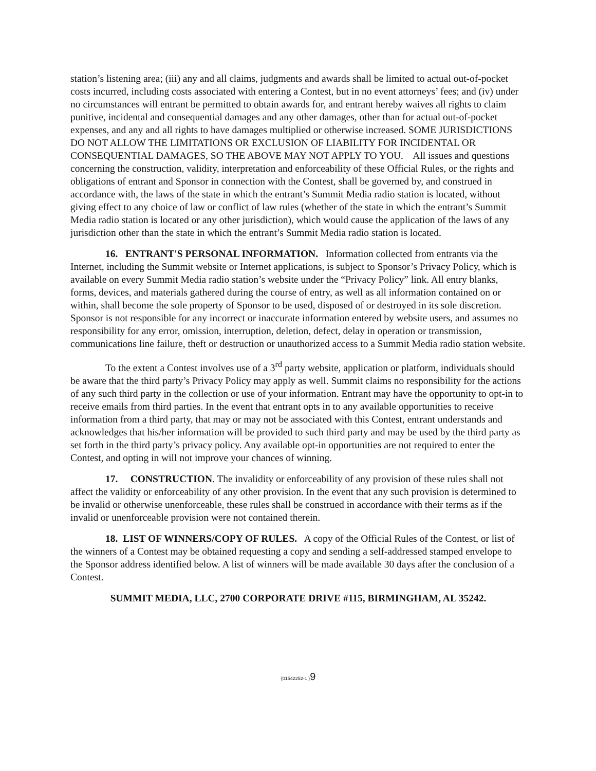station’s listening area; (iii) any and all claims, judgments and awards shall be limited to actual out-of-pocket costs incurred, including costs associated with entering a Contest, but in no event attorneys’ fees; and (iv) under no circumstances will entrant be permitted to obtain awards for, and entrant hereby waives all rights to claim punitive, incidental and consequential damages and any other damages, other than for actual out-of-pocket expenses, and any and all rights to have damages multiplied or otherwise increased. SOME JURISDICTIONS DO NOT ALLOW THE LIMITATIONS OR EXCLUSION OF LIABILITY FOR INCIDENTAL OR CONSEQUENTIAL DAMAGES, SO THE ABOVE MAY NOT APPLY TO YOU. All issues and questions concerning the construction, validity, interpretation and enforceability of these Official Rules, or the rights and obligations of entrant and Sponsor in connection with the Contest, shall be governed by, and construed in accordance with, the laws of the state in which the entrant’s Summit Media radio station is located, without giving effect to any choice of law or conflict of law rules (whether of the state in which the entrant’s Summit Media radio station is located or any other jurisdiction), which would cause the application of the laws of any jurisdiction other than the state in which the entrant’s Summit Media radio station is located.
16. ENTRANT'S PERSONAL INFORMATION. Information collected from entrants via the Internet, including the Summit website or Internet applications, is subject to Sponsor’s Privacy Policy, which is available on every Summit Media radio station’s website under the “Privacy Policy” link. All entry blanks, forms, devices, and materials gathered during the course of entry, as well as all information contained on or within, shall become the sole property of Sponsor to be used, disposed of or destroyed in its sole discretion. Sponsor is not responsible for any incorrect or inaccurate information entered by website users, and assumes no responsibility for any error, omission, interruption, deletion, defect, delay in operation or transmission, communications line failure, theft or destruction or unauthorized access to a Summit Media radio station website.
To the extent a Contest involves use of a 3<sup>rd</sup> party website, application or platform, individuals should be aware that the third party’s Privacy Policy may apply as well. Summit claims no responsibility for the actions of any such third party in the collection or use of your information. Entrant may have the opportunity to opt-in to receive emails from third parties. In the event that entrant opts in to any available opportunities to receive information from a third party, that may or may not be associated with this Contest, entrant understands and acknowledges that his/her information will be provided to such third party and may be used by the third party as set forth in the third party’s privacy policy. Any available opt-in opportunities are not required to enter the Contest, and opting in will not improve your chances of winning.
17. CONSTRUCTION. The invalidity or enforceability of any provision of these rules shall not affect the validity or enforceability of any other provision. In the event that any such provision is determined to be invalid or otherwise unenforceable, these rules shall be construed in accordance with their terms as if the invalid or unenforceable provision were not contained therein.
18. LIST OF WINNERS/COPY OF RULES. A copy of the Official Rules of the Contest, or list of the winners of a Contest may be obtained requesting a copy and sending a self-addressed stamped envelope to the Sponsor address identified below. A list of winners will be made available 30 days after the conclusion of a Contest.
SUMMIT MEDIA, LLC, 2700 CORPORATE DRIVE #115, BIRMINGHAM, AL 35242.
{01542252-1 }9